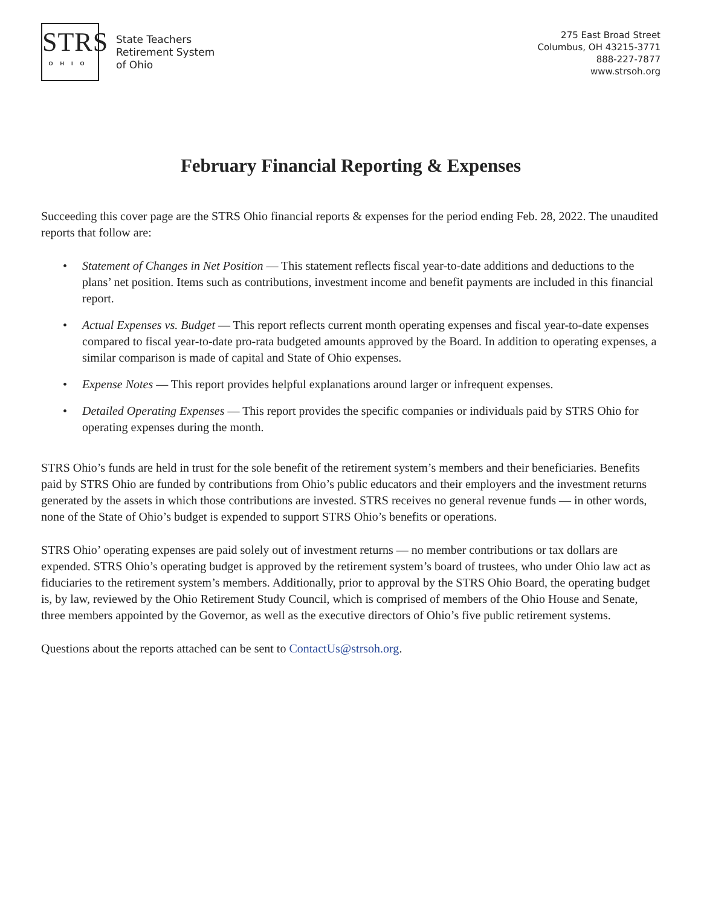STRS
OHIO
State Teachers
Retirement System
of Ohio
275 East Broad Street
Columbus, OH 43215-3771
888-227-7877
www.strsoh.org
February Financial Reporting & Expenses
Succeeding this cover page are the STRS Ohio financial reports & expenses for the period ending Feb. 28, 2022. The unaudited reports that follow are:
• Statement of Changes in Net Position — This statement reflects fiscal year-to-date additions and deductions to the plans’ net position. Items such as contributions, investment income and benefit payments are included in this financial report.
• Actual Expenses vs. Budget — This report reflects current month operating expenses and fiscal year-to-date expenses compared to fiscal year-to-date pro-rata budgeted amounts approved by the Board. In addition to operating expenses, a similar comparison is made of capital and State of Ohio expenses.
• Expense Notes — This report provides helpful explanations around larger or infrequent expenses.
• Detailed Operating Expenses — This report provides the specific companies or individuals paid by STRS Ohio for operating expenses during the month.
STRS Ohio’s funds are held in trust for the sole benefit of the retirement system’s members and their beneficiaries. Benefits paid by STRS Ohio are funded by contributions from Ohio’s public educators and their employers and the investment returns generated by the assets in which those contributions are invested. STRS receives no general revenue funds — in other words, none of the State of Ohio’s budget is expended to support STRS Ohio’s benefits or operations.
STRS Ohio’ operating expenses are paid solely out of investment returns — no member contributions or tax dollars are expended. STRS Ohio’s operating budget is approved by the retirement system’s board of trustees, who under Ohio law act as fiduciaries to the retirement system’s members. Additionally, prior to approval by the STRS Ohio Board, the operating budget is, by law, reviewed by the Ohio Retirement Study Council, which is comprised of members of the Ohio House and Senate, three members appointed by the Governor, as well as the executive directors of Ohio’s five public retirement systems.
Questions about the reports attached can be sent to ContactUs@strsoh.org.